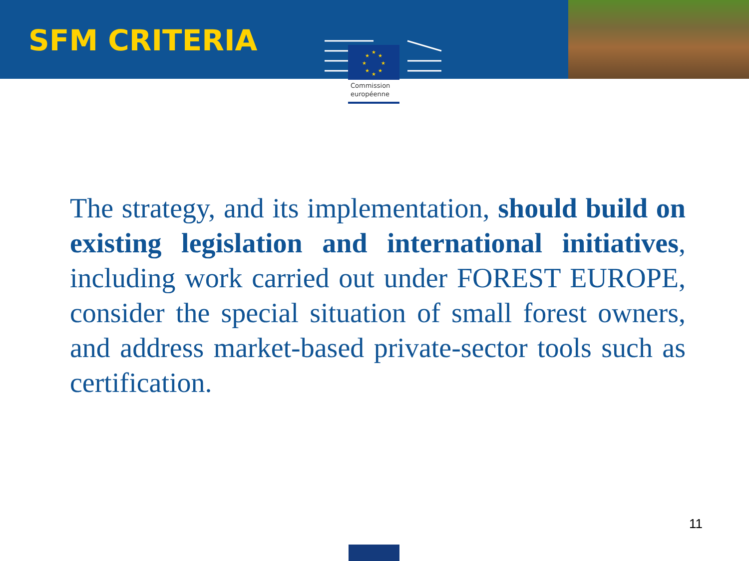SFM CRITERIA
★
★
★
★
★
★
★
★
Commission européenne
The strategy, and its implementation, should build on existing legislation and international initiatives, including work carried out under FOREST EUROPE, consider the special situation of small forest owners, and address market-based private-sector tools such as certification.
11